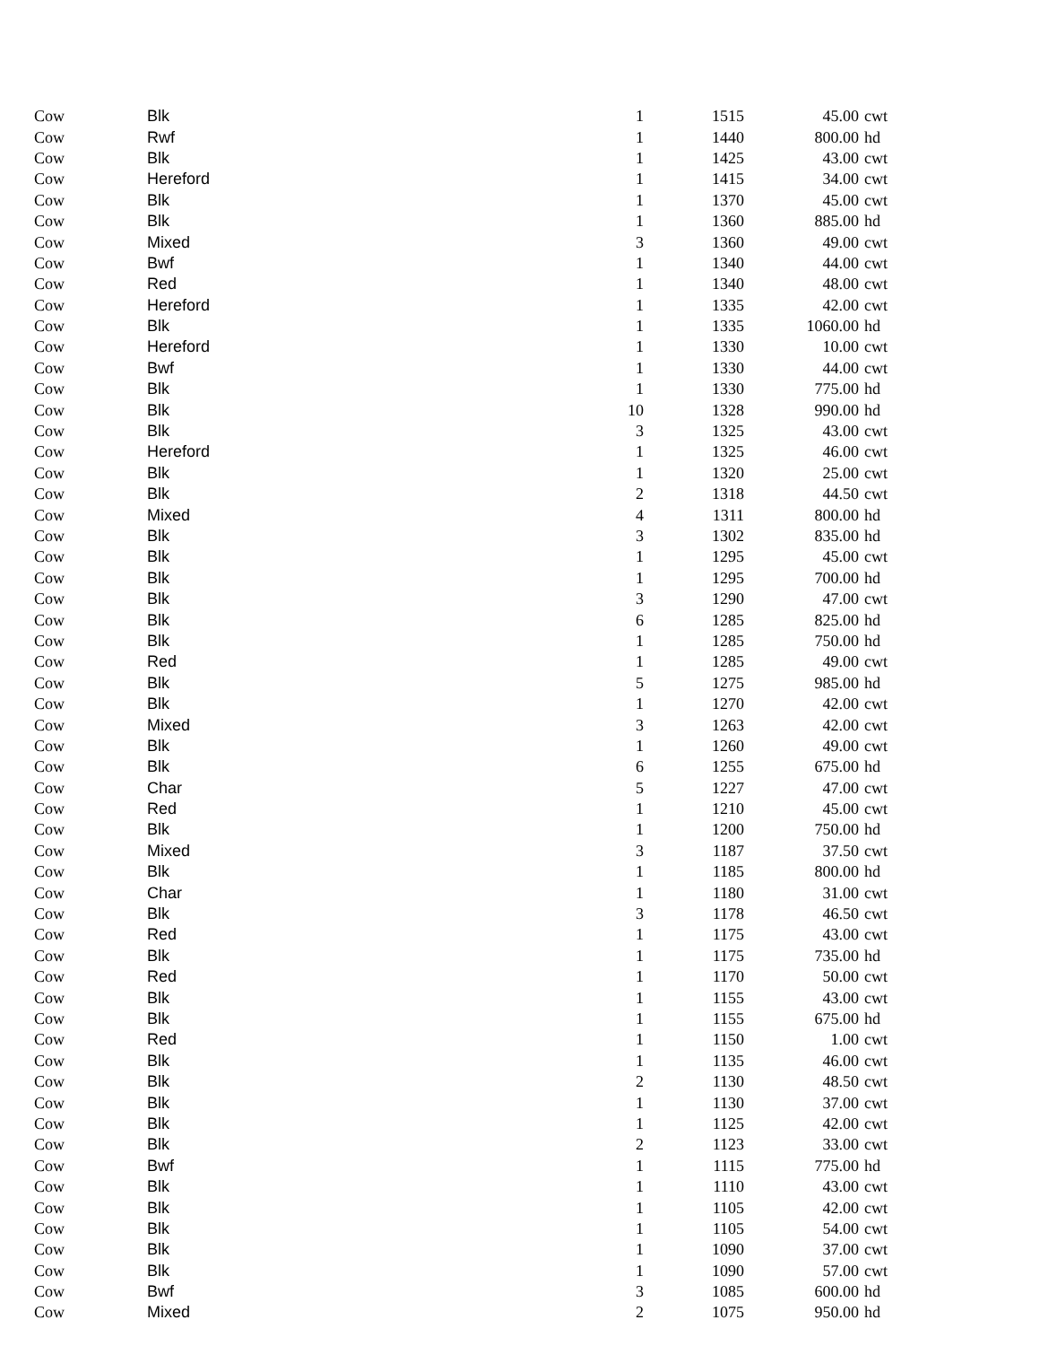| Cow | Blk | 1 | 1515 | 45.00 | cwt |
| Cow | Rwf | 1 | 1440 | 800.00 | hd |
| Cow | Blk | 1 | 1425 | 43.00 | cwt |
| Cow | Hereford | 1 | 1415 | 34.00 | cwt |
| Cow | Blk | 1 | 1370 | 45.00 | cwt |
| Cow | Blk | 1 | 1360 | 885.00 | hd |
| Cow | Mixed | 3 | 1360 | 49.00 | cwt |
| Cow | Bwf | 1 | 1340 | 44.00 | cwt |
| Cow | Red | 1 | 1340 | 48.00 | cwt |
| Cow | Hereford | 1 | 1335 | 42.00 | cwt |
| Cow | Blk | 1 | 1335 | 1060.00 | hd |
| Cow | Hereford | 1 | 1330 | 10.00 | cwt |
| Cow | Bwf | 1 | 1330 | 44.00 | cwt |
| Cow | Blk | 1 | 1330 | 775.00 | hd |
| Cow | Blk | 10 | 1328 | 990.00 | hd |
| Cow | Blk | 3 | 1325 | 43.00 | cwt |
| Cow | Hereford | 1 | 1325 | 46.00 | cwt |
| Cow | Blk | 1 | 1320 | 25.00 | cwt |
| Cow | Blk | 2 | 1318 | 44.50 | cwt |
| Cow | Mixed | 4 | 1311 | 800.00 | hd |
| Cow | Blk | 3 | 1302 | 835.00 | hd |
| Cow | Blk | 1 | 1295 | 45.00 | cwt |
| Cow | Blk | 1 | 1295 | 700.00 | hd |
| Cow | Blk | 3 | 1290 | 47.00 | cwt |
| Cow | Blk | 6 | 1285 | 825.00 | hd |
| Cow | Blk | 1 | 1285 | 750.00 | hd |
| Cow | Red | 1 | 1285 | 49.00 | cwt |
| Cow | Blk | 5 | 1275 | 985.00 | hd |
| Cow | Blk | 1 | 1270 | 42.00 | cwt |
| Cow | Mixed | 3 | 1263 | 42.00 | cwt |
| Cow | Blk | 1 | 1260 | 49.00 | cwt |
| Cow | Blk | 6 | 1255 | 675.00 | hd |
| Cow | Char | 5 | 1227 | 47.00 | cwt |
| Cow | Red | 1 | 1210 | 45.00 | cwt |
| Cow | Blk | 1 | 1200 | 750.00 | hd |
| Cow | Mixed | 3 | 1187 | 37.50 | cwt |
| Cow | Blk | 1 | 1185 | 800.00 | hd |
| Cow | Char | 1 | 1180 | 31.00 | cwt |
| Cow | Blk | 3 | 1178 | 46.50 | cwt |
| Cow | Red | 1 | 1175 | 43.00 | cwt |
| Cow | Blk | 1 | 1175 | 735.00 | hd |
| Cow | Red | 1 | 1170 | 50.00 | cwt |
| Cow | Blk | 1 | 1155 | 43.00 | cwt |
| Cow | Blk | 1 | 1155 | 675.00 | hd |
| Cow | Red | 1 | 1150 | 1.00 | cwt |
| Cow | Blk | 1 | 1135 | 46.00 | cwt |
| Cow | Blk | 2 | 1130 | 48.50 | cwt |
| Cow | Blk | 1 | 1130 | 37.00 | cwt |
| Cow | Blk | 1 | 1125 | 42.00 | cwt |
| Cow | Blk | 2 | 1123 | 33.00 | cwt |
| Cow | Bwf | 1 | 1115 | 775.00 | hd |
| Cow | Blk | 1 | 1110 | 43.00 | cwt |
| Cow | Blk | 1 | 1105 | 42.00 | cwt |
| Cow | Blk | 1 | 1105 | 54.00 | cwt |
| Cow | Blk | 1 | 1090 | 37.00 | cwt |
| Cow | Blk | 1 | 1090 | 57.00 | cwt |
| Cow | Bwf | 3 | 1085 | 600.00 | hd |
| Cow | Mixed | 2 | 1075 | 950.00 | hd |